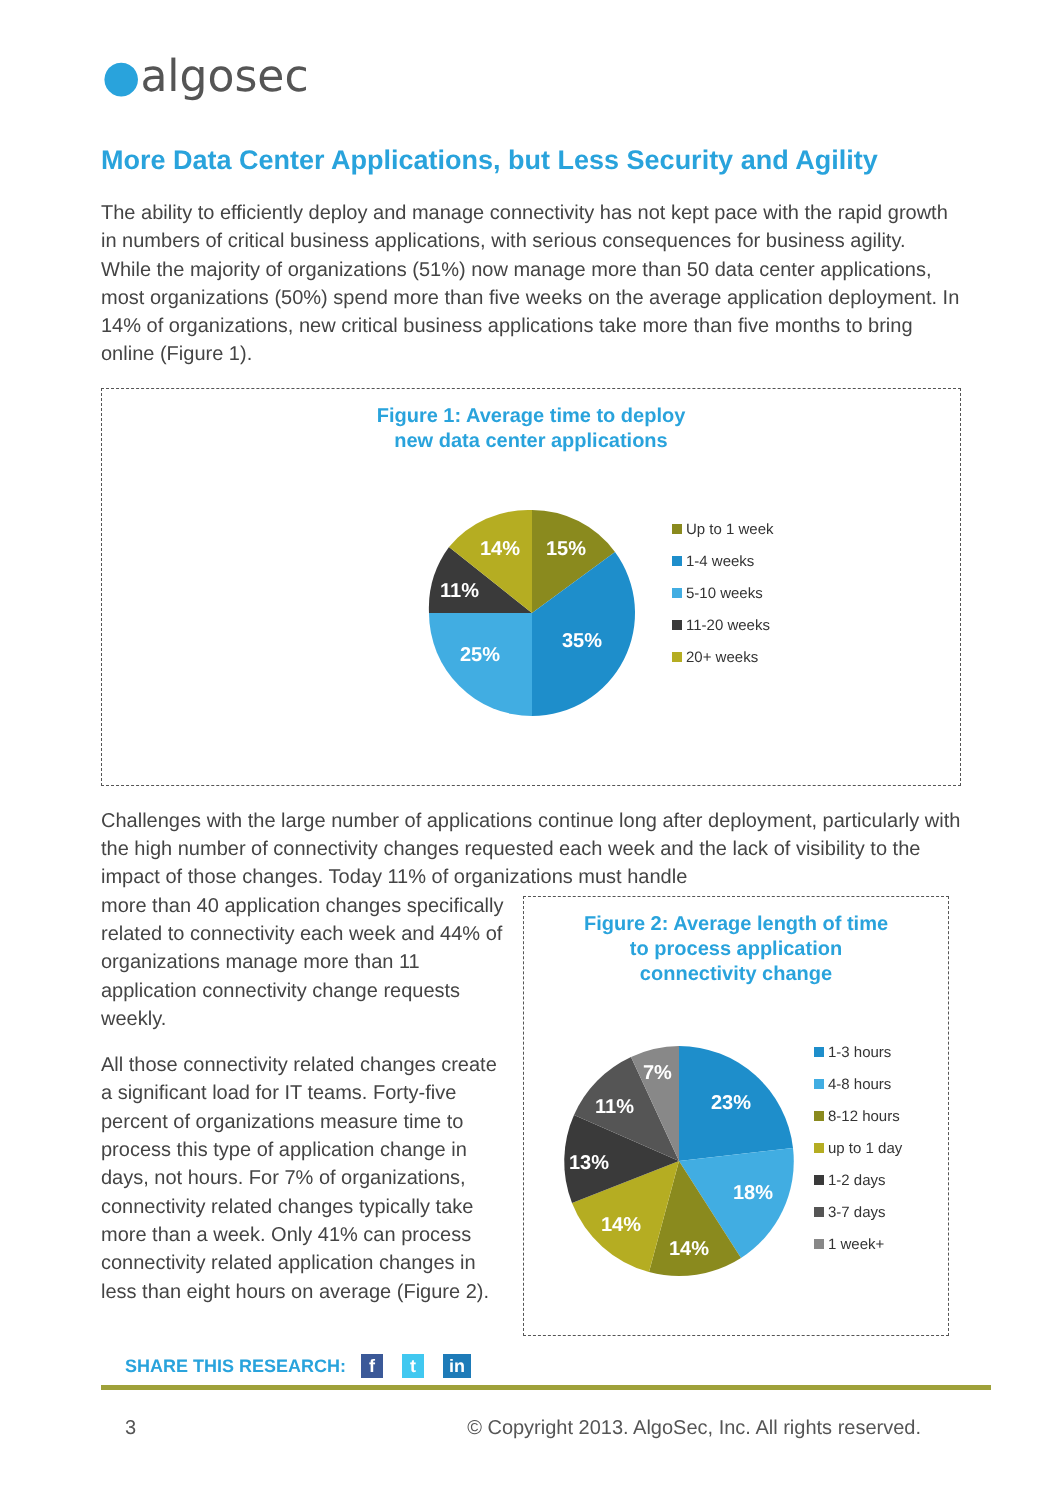●algosec
More Data Center Applications, but Less Security and Agility
The ability to efficiently deploy and manage connectivity has not kept pace with the rapid growth in numbers of critical business applications, with serious consequences for business agility. While the majority of organizations (51%) now manage more than 50 data center applications, most organizations (50%) spend more than five weeks on the average application deployment. In 14% of organizations, new critical business applications take more than five months to bring online (Figure 1).
Figure 1: Average time to deploy
new data center applications
15%
35%
25%
11%
14%
Up to 1 week
1-4 weeks
5-10 weeks
11-20 weeks
20+ weeks
Challenges with the large number of applications continue long after deployment, particularly with the high number of connectivity changes requested each week and the lack of visibility to the impact of those changes. Today 11% of organizations must handle
more than 40 application changes specifically related to connectivity each week and 44% of organizations manage more than 11 application connectivity change requests weekly.
All those connectivity related changes create a significant load for IT teams. Forty-five percent of organizations measure time to process this type of application change in days, not hours. For 7% of organizations, connectivity related changes typically take more than a week. Only 41% can process connectivity related application changes in less than eight hours on average (Figure 2).
Figure 2: Average length of time
to process application
connectivity change
23%
18%
14%
14%
13%
11%
7%
1-3 hours
4-8 hours
8-12 hours
up to 1 day
1-2 days
3-7 days
1 week+
SHARE THIS RESEARCH: f t in
3 © Copyright 2013. AlgoSec, Inc. All rights reserved.